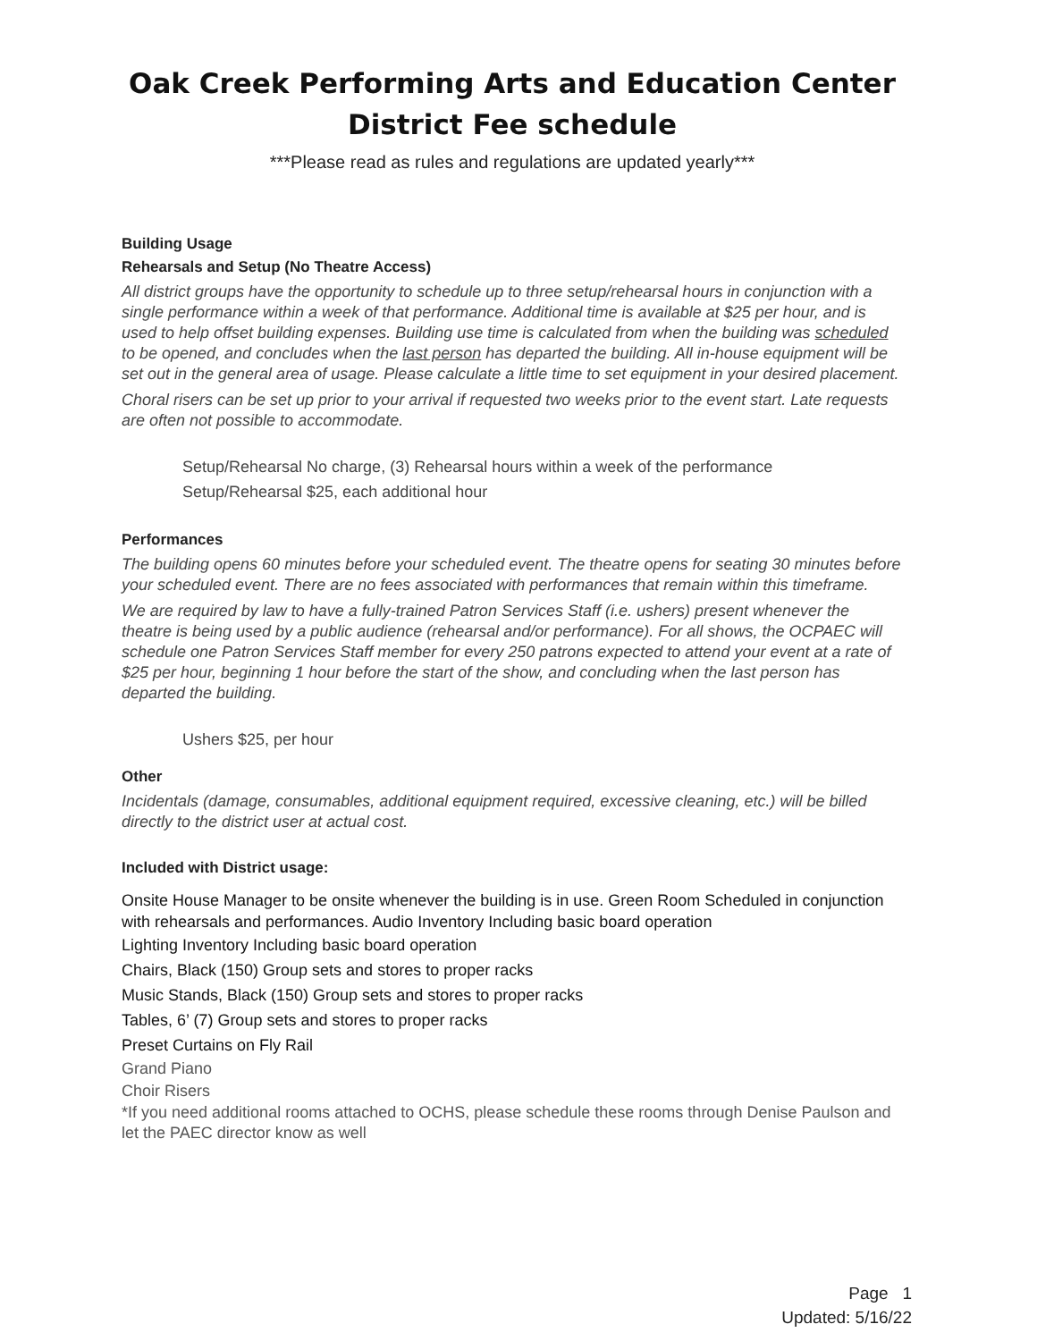Oak Creek Performing Arts and Education Center
District Fee schedule
***Please read as rules and regulations are updated yearly***
Building Usage
Rehearsals and Setup (No Theatre Access)
All district groups have the opportunity to schedule up to three setup/rehearsal hours in conjunction with a single performance within a week of that performance. Additional time is available at $25 per hour, and is used to help offset building expenses. Building use time is calculated from when the building was scheduled to be opened, and concludes when the last person has departed the building. All in-house equipment will be set out in the general area of usage. Please calculate a little time to set equipment in your desired placement.
Choral risers can be set up prior to your arrival if requested two weeks prior to the event start. Late requests are often not possible to accommodate.
Setup/Rehearsal No charge, (3) Rehearsal hours within a week of the performance
Setup/Rehearsal $25, each additional hour
Performances
The building opens 60 minutes before your scheduled event. The theatre opens for seating 30 minutes before your scheduled event. There are no fees associated with performances that remain within this timeframe.
We are required by law to have a fully-trained Patron Services Staff (i.e. ushers) present whenever the theatre is being used by a public audience (rehearsal and/or performance). For all shows, the OCPAEC will schedule one Patron Services Staff member for every 250 patrons expected to attend your event at a rate of $25 per hour, beginning 1 hour before the start of the show, and concluding when the last person has departed the building.
Ushers $25, per hour
Other
Incidentals (damage, consumables, additional equipment required, excessive cleaning, etc.) will be billed directly to the district user at actual cost.
Included with District usage:
Onsite House Manager to be onsite whenever the building is in use. Green Room Scheduled in conjunction with rehearsals and performances. Audio Inventory Including basic board operation
Lighting Inventory Including basic board operation
Chairs, Black (150) Group sets and stores to proper racks
Music Stands, Black (150) Group sets and stores to proper racks
Tables, 6’ (7) Group sets and stores to proper racks
Preset Curtains on Fly Rail
Grand Piano
Choir Risers
*If you need additional rooms attached to OCHS, please schedule these rooms through Denise Paulson and let the PAEC director know as well
Page 1
Updated: 5/16/22